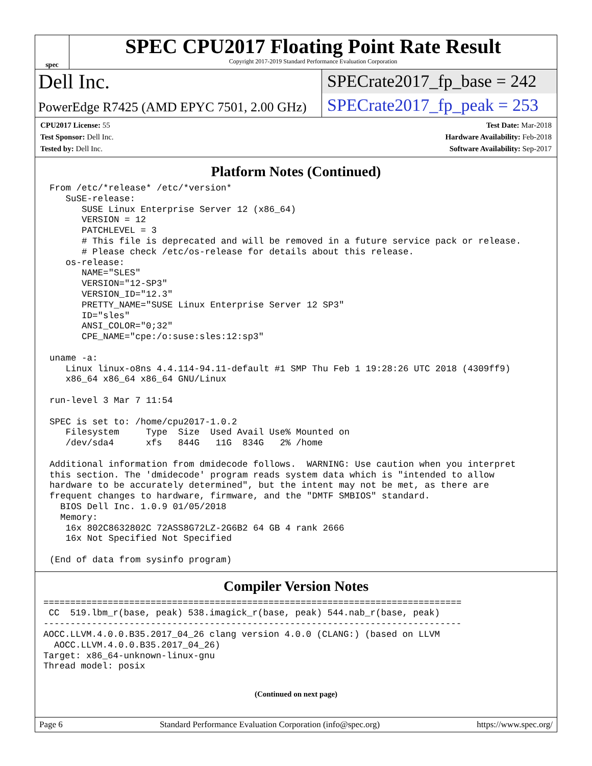spec
SPEC CPU2017 Floating Point Rate Result
Copyright 2017-2019 Standard Performance Evaluation Corporation
Dell Inc.
SPECrate2017_fp_base = 242
PowerEdge R7425 (AMD EPYC 7501, 2.00 GHz)
SPECrate2017_fp_peak = 253
CPU2017 License: 55
Test Sponsor: Dell Inc.
Tested by: Dell Inc.
Test Date: Mar-2018
Hardware Availability: Feb-2018
Software Availability: Sep-2017
Platform Notes (Continued)
From /etc/*release* /etc/*version*
   SuSE-release:
      SUSE Linux Enterprise Server 12 (x86_64)
      VERSION = 12
      PATCHLEVEL = 3
      # This file is deprecated and will be removed in a future service pack or release.
      # Please check /etc/os-release for details about this release.
   os-release:
      NAME="SLES"
      VERSION="12-SP3"
      VERSION_ID="12.3"
      PRETTY_NAME="SUSE Linux Enterprise Server 12 SP3"
      ID="sles"
      ANSI_COLOR="0;32"
      CPE_NAME="cpe:/o:suse:sles:12:sp3"

uname -a:
   Linux linux-o8ns 4.4.114-94.11-default #1 SMP Thu Feb 1 19:28:26 UTC 2018 (4309ff9)
   x86_64 x86_64 x86_64 GNU/Linux

run-level 3 Mar 7 11:54

SPEC is set to: /home/cpu2017-1.0.2
   Filesystem     Type  Size  Used Avail Use% Mounted on
   /dev/sda4      xfs   844G   11G  834G   2% /home

Additional information from dmidecode follows.  WARNING: Use caution when you interpret
this section. The 'dmidecode' program reads system data which is "intended to allow
hardware to be accurately determined", but the intent may not be met, as there are
frequent changes to hardware, firmware, and the "DMTF SMBIOS" standard.
  BIOS Dell Inc. 1.0.9 01/05/2018
  Memory:
   16x 802C8632802C 72ASS8G72LZ-2G6B2 64 GB 4 rank 2666
   16x Not Specified Not Specified

(End of data from sysinfo program)
Compiler Version Notes
==============================================================================
 CC  519.lbm_r(base, peak) 538.imagick_r(base, peak) 544.nab_r(base, peak)
------------------------------------------------------------------------------
AOCC.LLVM.4.0.0.B35.2017_04_26 clang version 4.0.0 (CLANG:) (based on LLVM
  AOCC.LLVM.4.0.0.B35.2017_04_26)
Target: x86_64-unknown-linux-gnu
Thread model: posix
(Continued on next page)
Page 6 Standard Performance Evaluation Corporation (info@spec.org) https://www.spec.org/